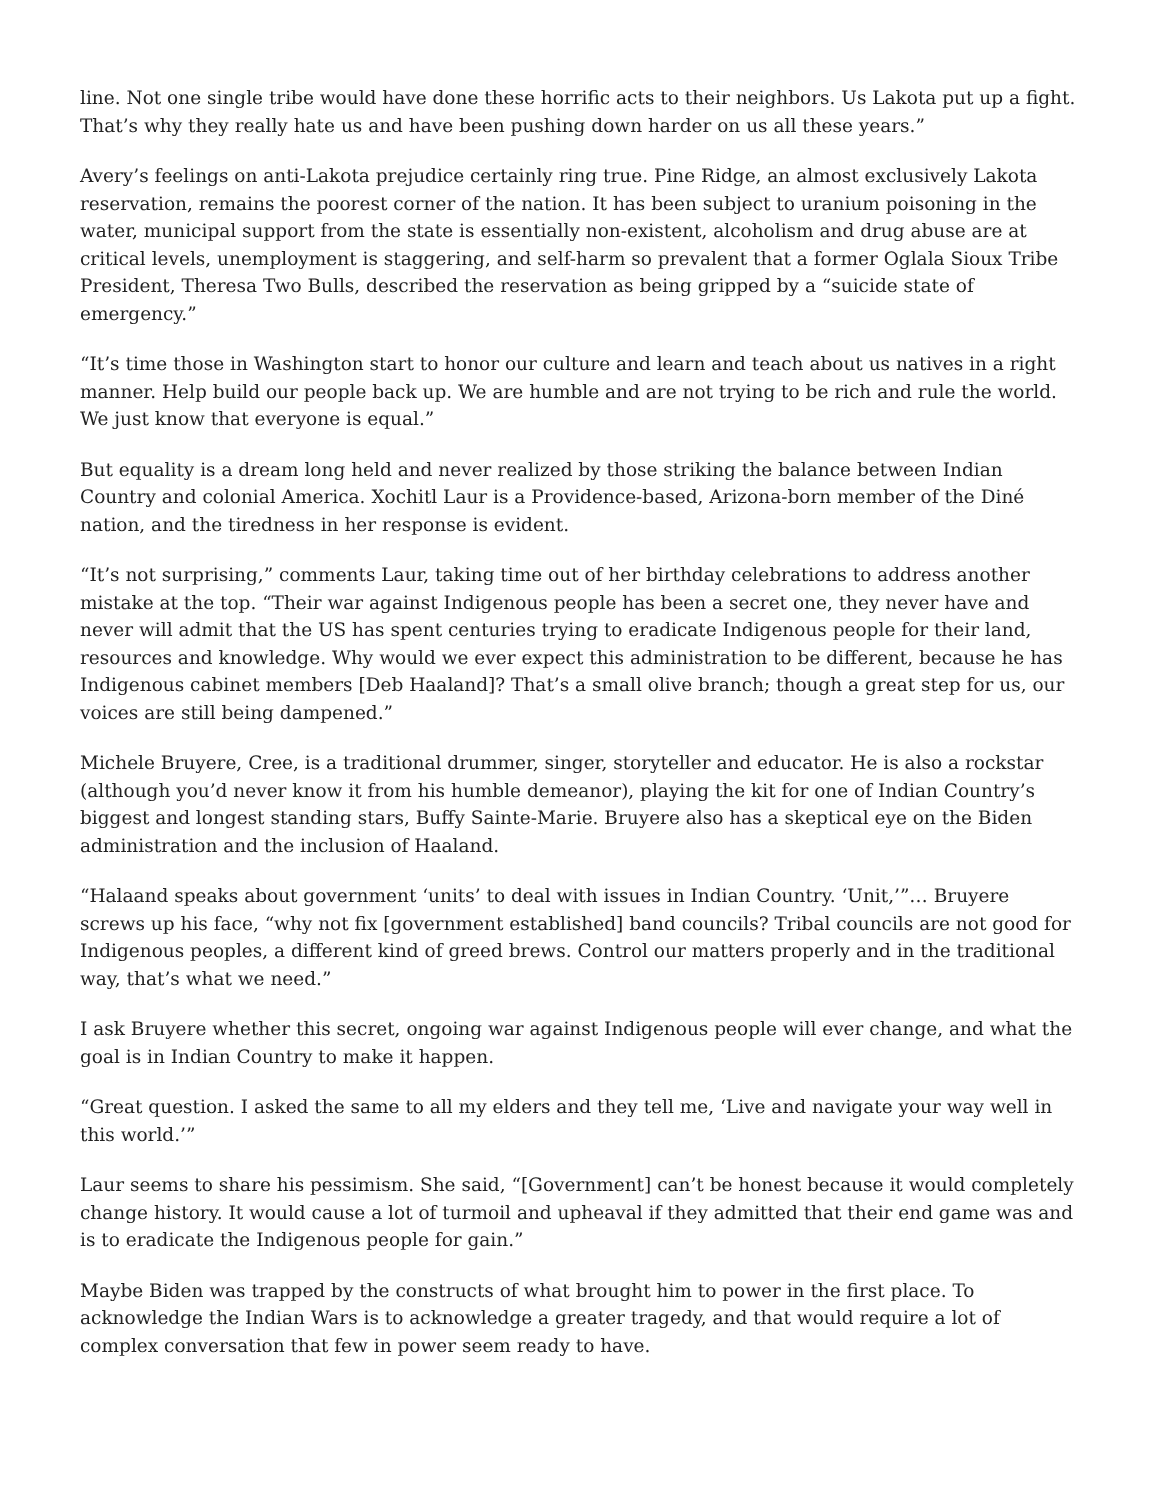line. Not one single tribe would have done these horrific acts to their neighbors. Us Lakota put up a fight. That’s why they really hate us and have been pushing down harder on us all these years.”
Avery’s feelings on anti-Lakota prejudice certainly ring true. Pine Ridge, an almost exclusively Lakota reservation, remains the poorest corner of the nation. It has been subject to uranium poisoning in the water, municipal support from the state is essentially non-existent, alcoholism and drug abuse are at critical levels, unemployment is staggering, and self-harm so prevalent that a former Oglala Sioux Tribe President, Theresa Two Bulls, described the reservation as being gripped by a “suicide state of emergency.”
“It’s time those in Washington start to honor our culture and learn and teach about us natives in a right manner. Help build our people back up. We are humble and are not trying to be rich and rule the world. We just know that everyone is equal.”
But equality is a dream long held and never realized by those striking the balance between Indian Country and colonial America. Xochitl Laur is a Providence-based, Arizona-born member of the Diné nation, and the tiredness in her response is evident.
“It’s not surprising,” comments Laur, taking time out of her birthday celebrations to address another mistake at the top. “Their war against Indigenous people has been a secret one, they never have and never will admit that the US has spent centuries trying to eradicate Indigenous people for their land, resources and knowledge. Why would we ever expect this administration to be different, because he has Indigenous cabinet members [Deb Haaland]? That’s a small olive branch; though a great step for us, our voices are still being dampened.”
Michele Bruyere, Cree, is a traditional drummer, singer, storyteller and educator. He is also a rockstar (although you’d never know it from his humble demeanor), playing the kit for one of Indian Country’s biggest and longest standing stars, Buffy Sainte-Marie. Bruyere also has a skeptical eye on the Biden administration and the inclusion of Haaland.
“Halaand speaks about government ‘units’ to deal with issues in Indian Country. ‘Unit,’”… Bruyere screws up his face, “why not fix [government established] band councils? Tribal councils are not good for Indigenous peoples, a different kind of greed brews. Control our matters properly and in the traditional way, that’s what we need.”
I ask Bruyere whether this secret, ongoing war against Indigenous people will ever change, and what the goal is in Indian Country to make it happen.
“Great question. I asked the same to all my elders and they tell me, ‘Live and navigate your way well in this world.’”
Laur seems to share his pessimism. She said, “[Government] can’t be honest because it would completely change history. It would cause a lot of turmoil and upheaval if they admitted that their end game was and is to eradicate the Indigenous people for gain.”
Maybe Biden was trapped by the constructs of what brought him to power in the first place. To acknowledge the Indian Wars is to acknowledge a greater tragedy, and that would require a lot of complex conversation that few in power seem ready to have.